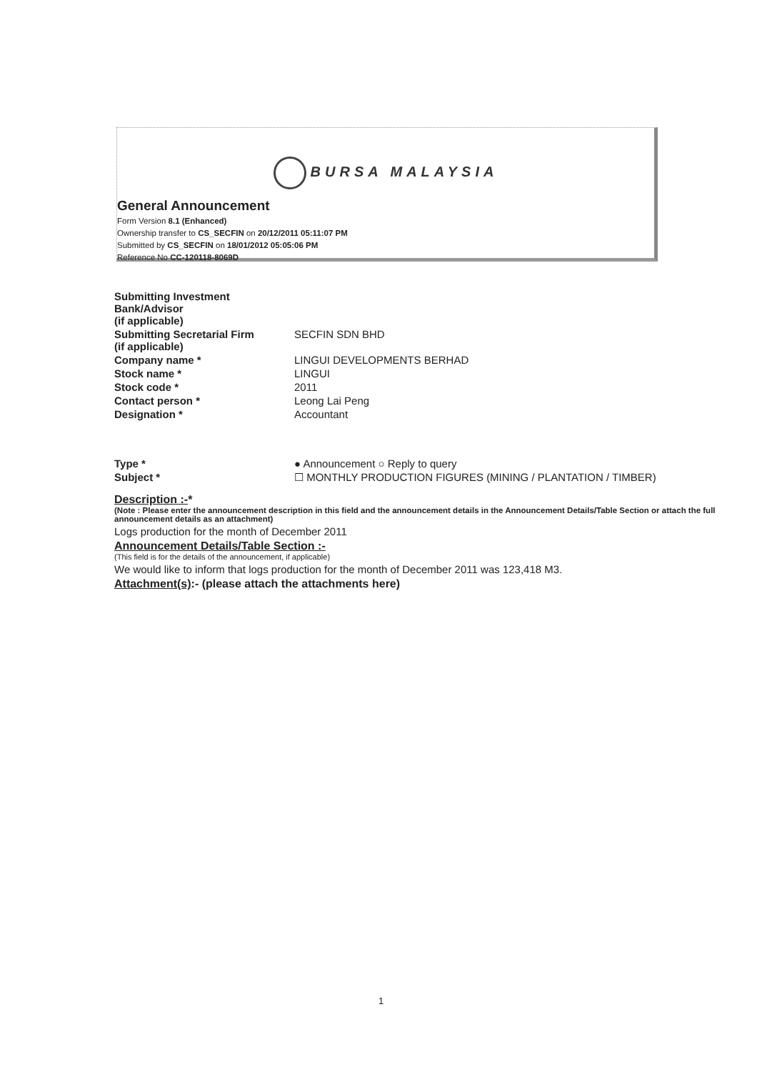BURSA MALAYSIA
General Announcement
Form Version 8.1 (Enhanced)
Ownership transfer to CS_SECFIN on 20/12/2011 05:11:07 PM
Submitted by CS_SECFIN on 18/01/2012 05:05:06 PM
Reference No CC-120118-8069D
| Submitting Investment Bank/Advisor (if applicable) | |
| Submitting Secretarial Firm (if applicable) | SECFIN SDN BHD |
| Company name * | LINGUI DEVELOPMENTS BERHAD |
| Stock name * | LINGUI |
| Stock code * | 2011 |
| Contact person * | Leong Lai Peng |
| Designation * | Accountant |
| Type * | ● Announcement ○ Reply to query |
| Subject * | ☐ MONTHLY PRODUCTION FIGURES (MINING / PLANTATION / TIMBER) |
Description :-*
(Note : Please enter the announcement description in this field and the announcement details in the Announcement Details/Table Section or attach the full announcement details as an attachment)
Logs production for the month of December 2011
Announcement Details/Table Section :-
(This field is for the details of the announcement, if applicable)
We would like to inform that logs production for the month of December 2011 was 123,418 M3.
Attachment(s):- (please attach the attachments here)
1